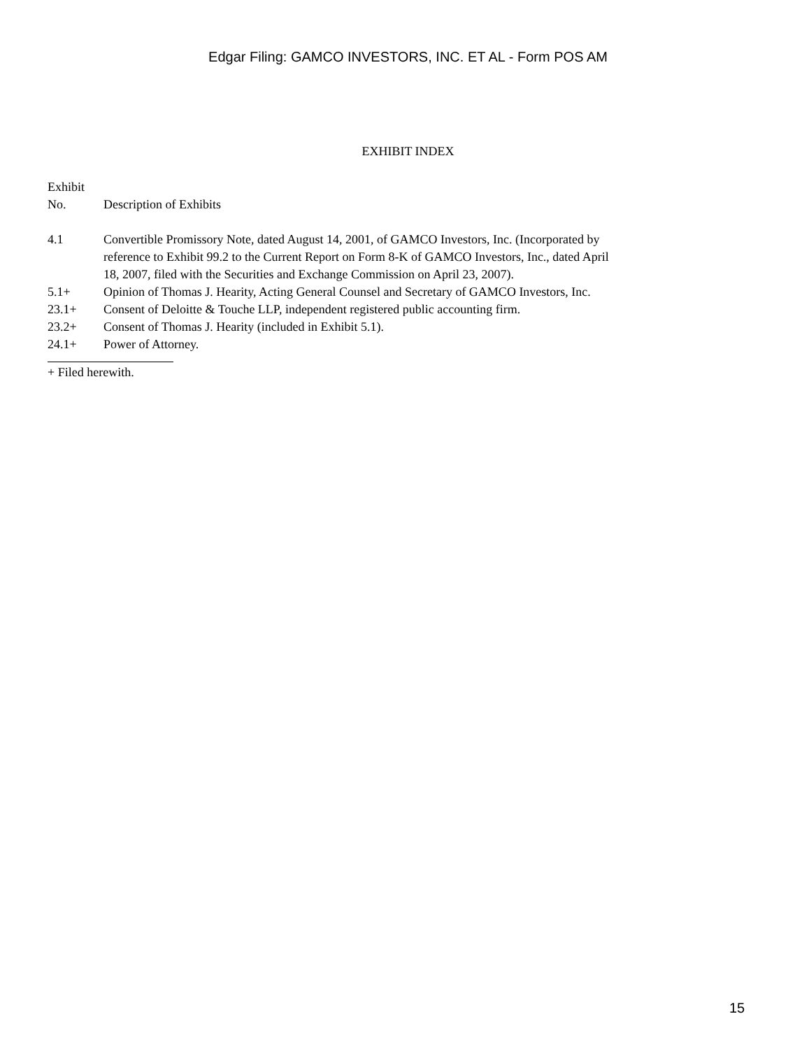Edgar Filing: GAMCO INVESTORS, INC. ET AL - Form POS AM
EXHIBIT INDEX
| Exhibit No. | Description of Exhibits |
| --- | --- |
| 4.1 | Convertible Promissory Note, dated August 14, 2001, of GAMCO Investors, Inc. (Incorporated by reference to Exhibit 99.2 to the Current Report on Form 8-K of GAMCO Investors, Inc., dated April 18, 2007, filed with the Securities and Exchange Commission on April 23, 2007). |
| 5.1+ | Opinion of Thomas J. Hearity, Acting General Counsel and Secretary of GAMCO Investors, Inc. |
| 23.1+ | Consent of Deloitte & Touche LLP, independent registered public accounting firm. |
| 23.2+ | Consent of Thomas J. Hearity (included in Exhibit 5.1). |
| 24.1+ | Power of Attorney. |
+ Filed herewith.
15